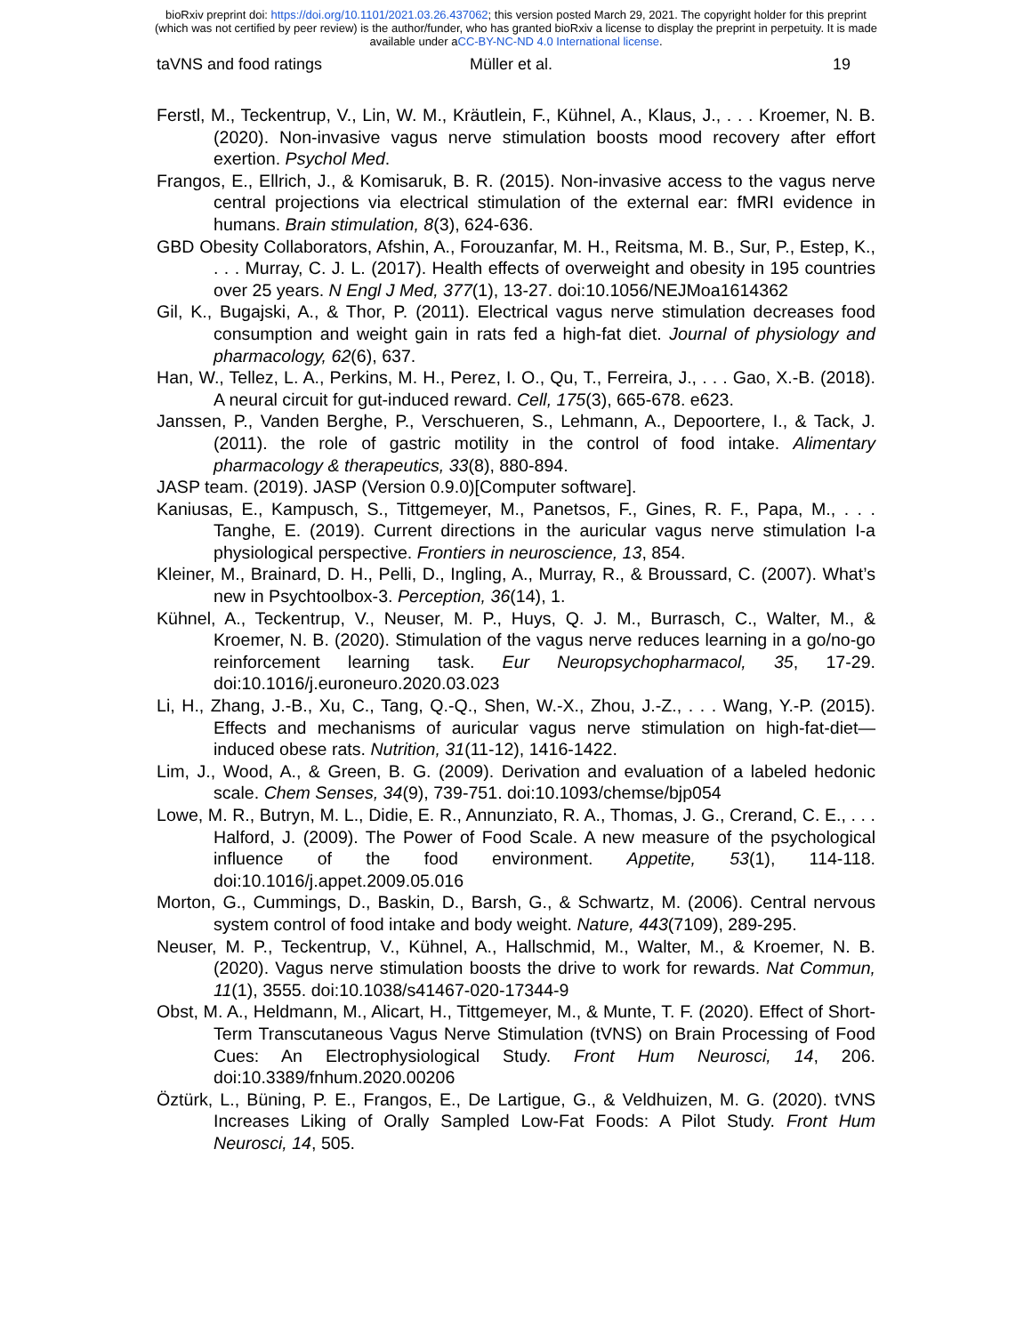bioRxiv preprint doi: https://doi.org/10.1101/2021.03.26.437062; this version posted March 29, 2021. The copyright holder for this preprint
(which was not certified by peer review) is the author/funder, who has granted bioRxiv a license to display the preprint in perpetuity. It is made
available under aCC-BY-NC-ND 4.0 International license.
taVNS and food ratings Müller et al. 19
Ferstl, M., Teckentrup, V., Lin, W. M., Kräutlein, F., Kühnel, A., Klaus, J., . . . Kroemer, N. B. (2020). Non-invasive vagus nerve stimulation boosts mood recovery after effort exertion. Psychol Med.
Frangos, E., Ellrich, J., & Komisaruk, B. R. (2015). Non-invasive access to the vagus nerve central projections via electrical stimulation of the external ear: fMRI evidence in humans. Brain stimulation, 8(3), 624-636.
GBD Obesity Collaborators, Afshin, A., Forouzanfar, M. H., Reitsma, M. B., Sur, P., Estep, K., . . . Murray, C. J. L. (2017). Health effects of overweight and obesity in 195 countries over 25 years. N Engl J Med, 377(1), 13-27. doi:10.1056/NEJMoa1614362
Gil, K., Bugajski, A., & Thor, P. (2011). Electrical vagus nerve stimulation decreases food consumption and weight gain in rats fed a high-fat diet. Journal of physiology and pharmacology, 62(6), 637.
Han, W., Tellez, L. A., Perkins, M. H., Perez, I. O., Qu, T., Ferreira, J., . . . Gao, X.-B. (2018). A neural circuit for gut-induced reward. Cell, 175(3), 665-678. e623.
Janssen, P., Vanden Berghe, P., Verschueren, S., Lehmann, A., Depoortere, I., & Tack, J. (2011). the role of gastric motility in the control of food intake. Alimentary pharmacology & therapeutics, 33(8), 880-894.
JASP team. (2019). JASP (Version 0.9.0)[Computer software].
Kaniusas, E., Kampusch, S., Tittgemeyer, M., Panetsos, F., Gines, R. F., Papa, M., . . . Tanghe, E. (2019). Current directions in the auricular vagus nerve stimulation I-a physiological perspective. Frontiers in neuroscience, 13, 854.
Kleiner, M., Brainard, D. H., Pelli, D., Ingling, A., Murray, R., & Broussard, C. (2007). What’s new in Psychtoolbox-3. Perception, 36(14), 1.
Kühnel, A., Teckentrup, V., Neuser, M. P., Huys, Q. J. M., Burrasch, C., Walter, M., & Kroemer, N. B. (2020). Stimulation of the vagus nerve reduces learning in a go/no-go reinforcement learning task. Eur Neuropsychopharmacol, 35, 17-29. doi:10.1016/j.euroneuro.2020.03.023
Li, H., Zhang, J.-B., Xu, C., Tang, Q.-Q., Shen, W.-X., Zhou, J.-Z., . . . Wang, Y.-P. (2015). Effects and mechanisms of auricular vagus nerve stimulation on high-fat-diet—induced obese rats. Nutrition, 31(11-12), 1416-1422.
Lim, J., Wood, A., & Green, B. G. (2009). Derivation and evaluation of a labeled hedonic scale. Chem Senses, 34(9), 739-751. doi:10.1093/chemse/bjp054
Lowe, M. R., Butryn, M. L., Didie, E. R., Annunziato, R. A., Thomas, J. G., Crerand, C. E., . . . Halford, J. (2009). The Power of Food Scale. A new measure of the psychological influence of the food environment. Appetite, 53(1), 114-118. doi:10.1016/j.appet.2009.05.016
Morton, G., Cummings, D., Baskin, D., Barsh, G., & Schwartz, M. (2006). Central nervous system control of food intake and body weight. Nature, 443(7109), 289-295.
Neuser, M. P., Teckentrup, V., Kühnel, A., Hallschmid, M., Walter, M., & Kroemer, N. B. (2020). Vagus nerve stimulation boosts the drive to work for rewards. Nat Commun, 11(1), 3555. doi:10.1038/s41467-020-17344-9
Obst, M. A., Heldmann, M., Alicart, H., Tittgemeyer, M., & Munte, T. F. (2020). Effect of Short-Term Transcutaneous Vagus Nerve Stimulation (tVNS) on Brain Processing of Food Cues: An Electrophysiological Study. Front Hum Neurosci, 14, 206. doi:10.3389/fnhum.2020.00206
Öztürk, L., Büning, P. E., Frangos, E., De Lartigue, G., & Veldhuizen, M. G. (2020). tVNS Increases Liking of Orally Sampled Low-Fat Foods: A Pilot Study. Front Hum Neurosci, 14, 505.